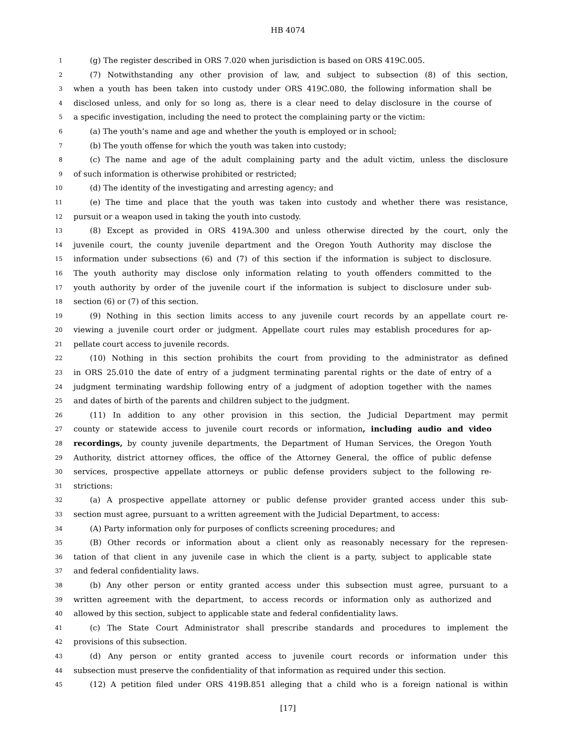HB 4074
1 (g) The register described in ORS 7.020 when jurisdiction is based on ORS 419C.005.
2 (7) Notwithstanding any other provision of law, and subject to subsection (8) of this section,
3 when a youth has been taken into custody under ORS 419C.080, the following information shall be
4 disclosed unless, and only for so long as, there is a clear need to delay disclosure in the course of
5 a specific investigation, including the need to protect the complaining party or the victim:
6 (a) The youth’s name and age and whether the youth is employed or in school;
7 (b) The youth offense for which the youth was taken into custody;
8 (c) The name and age of the adult complaining party and the adult victim, unless the disclosure
9 of such information is otherwise prohibited or restricted;
10 (d) The identity of the investigating and arresting agency; and
11 (e) The time and place that the youth was taken into custody and whether there was resistance,
12 pursuit or a weapon used in taking the youth into custody.
13 (8) Except as provided in ORS 419A.300 and unless otherwise directed by the court, only the
14 juvenile court, the county juvenile department and the Oregon Youth Authority may disclose the
15 information under subsections (6) and (7) of this section if the information is subject to disclosure.
16 The youth authority may disclose only information relating to youth offenders committed to the
17 youth authority by order of the juvenile court if the information is subject to disclosure under sub-
18 section (6) or (7) of this section.
19 (9) Nothing in this section limits access to any juvenile court records by an appellate court re-
20 viewing a juvenile court order or judgment. Appellate court rules may establish procedures for ap-
21 pellate court access to juvenile records.
22 (10) Nothing in this section prohibits the court from providing to the administrator as defined
23 in ORS 25.010 the date of entry of a judgment terminating parental rights or the date of entry of a
24 judgment terminating wardship following entry of a judgment of adoption together with the names
25 and dates of birth of the parents and children subject to the judgment.
26 (11) In addition to any other provision in this section, the Judicial Department may permit
27 county or statewide access to juvenile court records or information, including audio and video
28 recordings, by county juvenile departments, the Department of Human Services, the Oregon Youth
29 Authority, district attorney offices, the office of the Attorney General, the office of public defense
30 services, prospective appellate attorneys or public defense providers subject to the following re-
31 strictions:
32 (a) A prospective appellate attorney or public defense provider granted access under this sub-
33 section must agree, pursuant to a written agreement with the Judicial Department, to access:
34 (A) Party information only for purposes of conflicts screening procedures; and
35 (B) Other records or information about a client only as reasonably necessary for the represen-
36 tation of that client in any juvenile case in which the client is a party, subject to applicable state
37 and federal confidentiality laws.
38 (b) Any other person or entity granted access under this subsection must agree, pursuant to a
39 written agreement with the department, to access records or information only as authorized and
40 allowed by this section, subject to applicable state and federal confidentiality laws.
41 (c) The State Court Administrator shall prescribe standards and procedures to implement the
42 provisions of this subsection.
43 (d) Any person or entity granted access to juvenile court records or information under this
44 subsection must preserve the confidentiality of that information as required under this section.
45 (12) A petition filed under ORS 419B.851 alleging that a child who is a foreign national is within
[17]